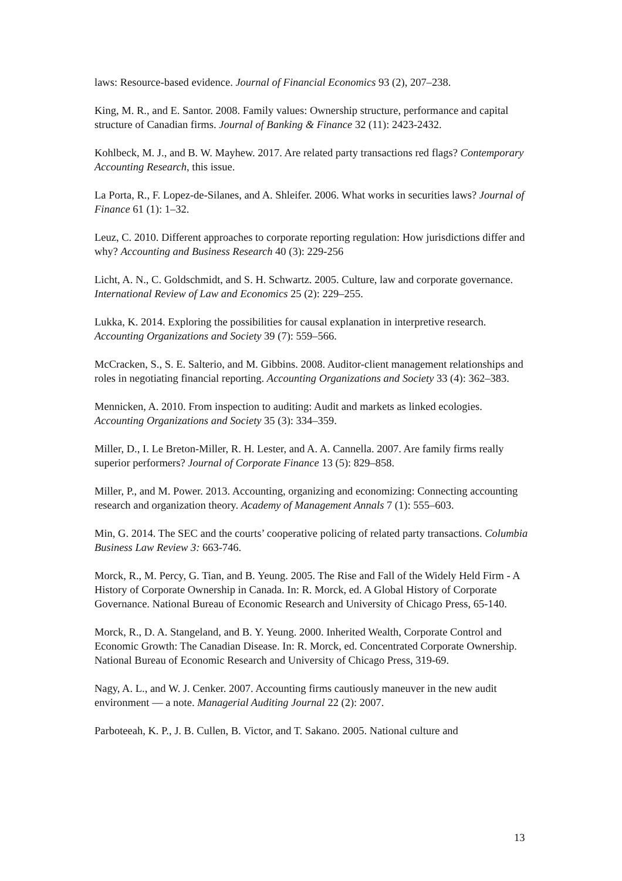laws: Resource-based evidence. Journal of Financial Economics 93 (2), 207–238.
King, M. R., and E. Santor. 2008. Family values: Ownership structure, performance and capital structure of Canadian firms. Journal of Banking & Finance 32 (11): 2423-2432.
Kohlbeck, M. J., and B. W. Mayhew. 2017. Are related party transactions red flags? Contemporary Accounting Research, this issue.
La Porta, R., F. Lopez-de-Silanes, and A. Shleifer. 2006. What works in securities laws? Journal of Finance 61 (1): 1–32.
Leuz, C. 2010. Different approaches to corporate reporting regulation: How jurisdictions differ and why? Accounting and Business Research 40 (3): 229-256
Licht, A. N., C. Goldschmidt, and S. H. Schwartz. 2005. Culture, law and corporate governance. International Review of Law and Economics 25 (2): 229–255.
Lukka, K. 2014. Exploring the possibilities for causal explanation in interpretive research. Accounting Organizations and Society 39 (7): 559–566.
McCracken, S., S. E. Salterio, and M. Gibbins. 2008. Auditor-client management relationships and roles in negotiating financial reporting. Accounting Organizations and Society 33 (4): 362–383.
Mennicken, A. 2010. From inspection to auditing: Audit and markets as linked ecologies. Accounting Organizations and Society 35 (3): 334–359.
Miller, D., I. Le Breton-Miller, R. H. Lester, and A. A. Cannella. 2007. Are family firms really superior performers? Journal of Corporate Finance 13 (5): 829–858.
Miller, P., and M. Power. 2013. Accounting, organizing and economizing: Connecting accounting research and organization theory. Academy of Management Annals 7 (1): 555–603.
Min, G. 2014. The SEC and the courts’ cooperative policing of related party transactions. Columbia Business Law Review 3: 663-746.
Morck, R., M. Percy, G. Tian, and B. Yeung. 2005. The Rise and Fall of the Widely Held Firm - A History of Corporate Ownership in Canada. In: R. Morck, ed. A Global History of Corporate Governance. National Bureau of Economic Research and University of Chicago Press, 65-140.
Morck, R., D. A. Stangeland, and B. Y. Yeung. 2000. Inherited Wealth, Corporate Control and Economic Growth: The Canadian Disease. In: R. Morck, ed. Concentrated Corporate Ownership. National Bureau of Economic Research and University of Chicago Press, 319-69.
Nagy, A. L., and W. J. Cenker. 2007. Accounting firms cautiously maneuver in the new audit environment — a note. Managerial Auditing Journal 22 (2): 2007.
Parboteeah, K. P., J. B. Cullen, B. Victor, and T. Sakano. 2005. National culture and
13